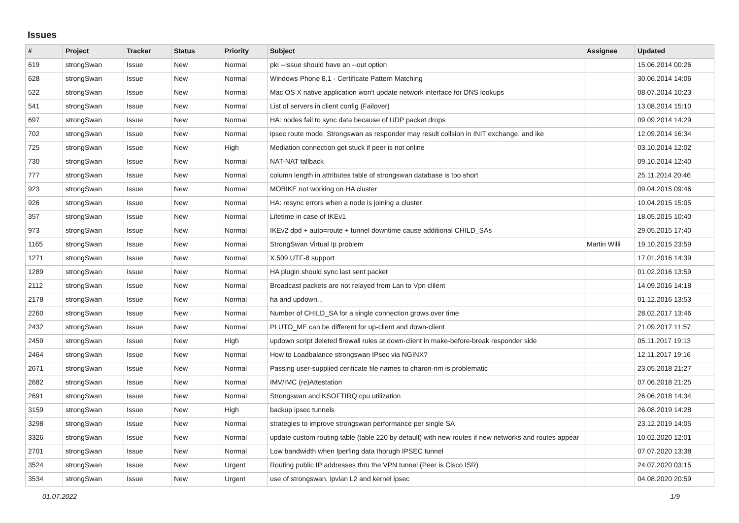Issues
| # | Project | Tracker | Status | Priority | Subject | Assignee | Updated |
| --- | --- | --- | --- | --- | --- | --- | --- |
| 619 | strongSwan | Issue | New | Normal | pki --issue should have an --out option | | 15.06.2014 00:26 |
| 628 | strongSwan | Issue | New | Normal | Windows Phone 8.1 - Certificate Pattern Matching | | 30.06.2014 14:06 |
| 522 | strongSwan | Issue | New | Normal | Mac OS X native application won't update network interface for DNS lookups | | 08.07.2014 10:23 |
| 541 | strongSwan | Issue | New | Normal | List of servers in client config (Failover) | | 13.08.2014 15:10 |
| 697 | strongSwan | Issue | New | Normal | HA: nodes fail to sync data because of UDP packet drops | | 09.09.2014 14:29 |
| 702 | strongSwan | Issue | New | Normal | ipsec route mode, Strongswan as responder may result collsion in INIT exchange. and ike | | 12.09.2014 16:34 |
| 725 | strongSwan | Issue | New | High | Mediation connection get stuck if peer is not online | | 03.10.2014 12:02 |
| 730 | strongSwan | Issue | New | Normal | NAT-NAT fallback | | 09.10.2014 12:40 |
| 777 | strongSwan | Issue | New | Normal | column length in attributes table of strongswan database is too short | | 25.11.2014 20:46 |
| 923 | strongSwan | Issue | New | Normal | MOBIKE not working on HA cluster | | 09.04.2015 09:46 |
| 926 | strongSwan | Issue | New | Normal | HA: resync errors when a node is joining a cluster | | 10.04.2015 15:05 |
| 357 | strongSwan | Issue | New | Normal | Lifetime in case of IKEv1 | | 18.05.2015 10:40 |
| 973 | strongSwan | Issue | New | Normal | IKEv2 dpd + auto=route + tunnel downtime cause additional CHILD_SAs | | 29.05.2015 17:40 |
| 1165 | strongSwan | Issue | New | Normal | StrongSwan Virtual Ip problem | Martin Willi | 19.10.2015 23:59 |
| 1271 | strongSwan | Issue | New | Normal | X.509 UTF-8 support | | 17.01.2016 14:39 |
| 1289 | strongSwan | Issue | New | Normal | HA plugin should sync last sent packet | | 01.02.2016 13:59 |
| 2112 | strongSwan | Issue | New | Normal | Broadcast packets are not relayed from Lan to Vpn clilent | | 14.09.2016 14:18 |
| 2178 | strongSwan | Issue | New | Normal | ha and updown... | | 01.12.2016 13:53 |
| 2260 | strongSwan | Issue | New | Normal | Number of CHILD_SA for a single connection grows over time | | 28.02.2017 13:46 |
| 2432 | strongSwan | Issue | New | Normal | PLUTO_ME can be different for up-client and down-client | | 21.09.2017 11:57 |
| 2459 | strongSwan | Issue | New | High | updown script deleted firewall rules at down-client in make-before-break responder side | | 05.11.2017 19:13 |
| 2464 | strongSwan | Issue | New | Normal | How to Loadbalance strongswan IPsec via NGINX? | | 12.11.2017 19:16 |
| 2671 | strongSwan | Issue | New | Normal | Passing user-supplied cerificate file names to charon-nm is problematic | | 23.05.2018 21:27 |
| 2682 | strongSwan | Issue | New | Normal | IMV/IMC (re)Attestation | | 07.06.2018 21:25 |
| 2691 | strongSwan | Issue | New | Normal | Strongswan and KSOFTIRQ cpu utilization | | 26.06.2018 14:34 |
| 3159 | strongSwan | Issue | New | High | backup ipsec tunnels | | 26.08.2019 14:28 |
| 3298 | strongSwan | Issue | New | Normal | strategies to improve strongswan performance per single SA | | 23.12.2019 14:05 |
| 3326 | strongSwan | Issue | New | Normal | update custom routing table (table 220 by default) with new routes if new networks and routes appear | | 10.02.2020 12:01 |
| 2701 | strongSwan | Issue | New | Normal | Low bandwidth when Iperfing data thorugh IPSEC tunnel | | 07.07.2020 13:38 |
| 3524 | strongSwan | Issue | New | Urgent | Routing public IP addresses thru the VPN tunnel (Peer is Cisco ISR) | | 24.07.2020 03:15 |
| 3534 | strongSwan | Issue | New | Urgent | use of strongswan, ipvlan L2 and kernel ipsec | | 04.08.2020 20:59 |
01.07.2022 1/9